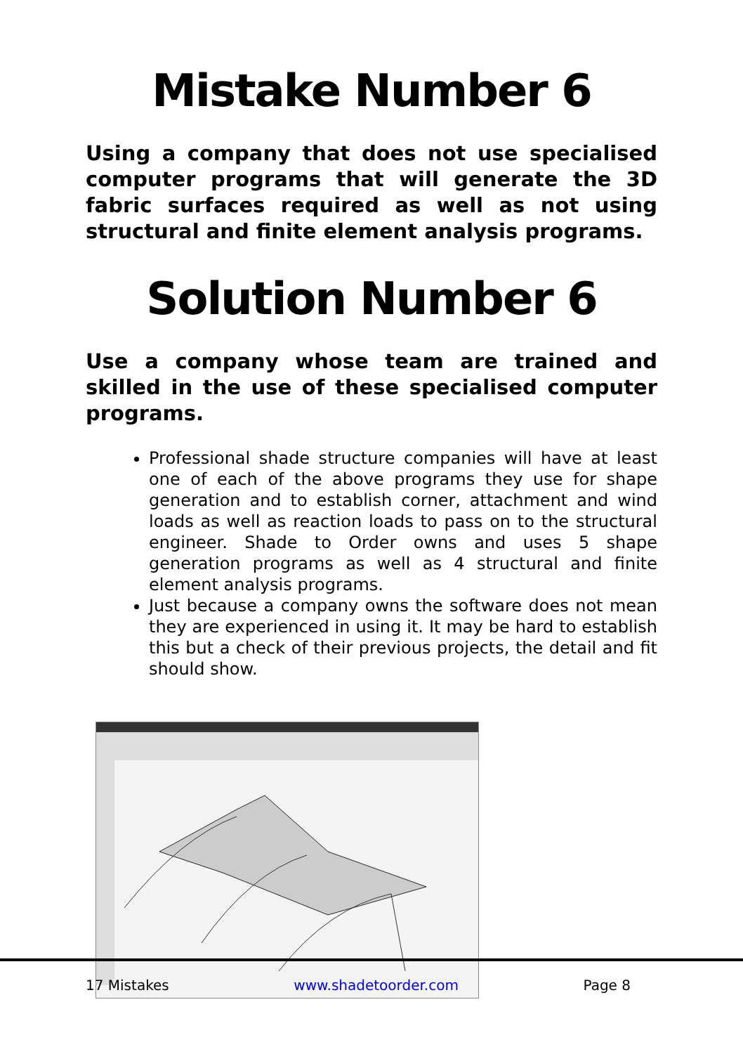Mistake Number 6
Using a company that does not use specialised computer programs that will generate the 3D fabric surfaces required as well as not using structural and finite element analysis programs.
Solution Number 6
Use a company whose team are trained and skilled in the use of these specialised computer programs.
Professional shade structure companies will have at least one of each of the above programs they use for shape generation and to establish corner, attachment and wind loads as well as reaction loads to pass on to the structural engineer. Shade to Order owns and uses 5 shape generation programs as well as 4 structural and finite element analysis programs.
Just because a company owns the software does not mean they are experienced in using it. It may be hard to establish this but a check of their previous projects, the detail and fit should show.
17 Mistakes www.shadetoorder.com Page 8